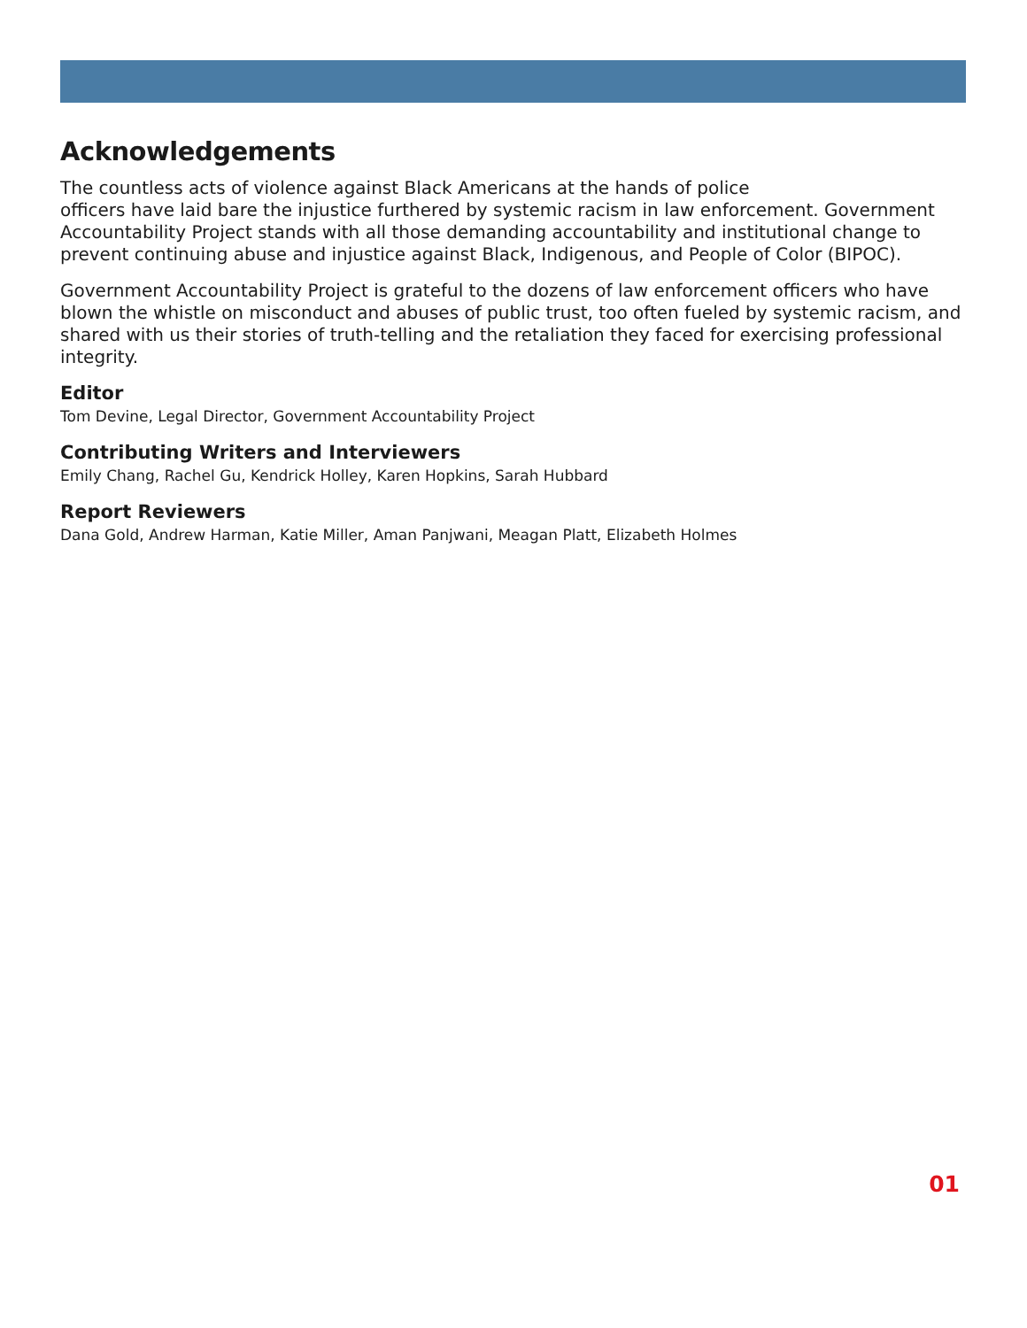Acknowledgements
The countless acts of violence against Black Americans at the hands of police
officers have laid bare the injustice furthered by systemic racism in law enforcement. Government Accountability Project stands with all those demanding accountability and institutional change to prevent continuing abuse and injustice against Black, Indigenous, and People of Color (BIPOC).
Government Accountability Project is grateful to the dozens of law enforcement officers who have blown the whistle on misconduct and abuses of public trust, too often fueled by systemic racism, and shared with us their stories of truth-telling and the retaliation they faced for exercising professional integrity.
Editor
Tom Devine, Legal Director, Government Accountability Project
Contributing Writers and Interviewers
Emily Chang, Rachel Gu, Kendrick Holley, Karen Hopkins, Sarah Hubbard
Report Reviewers
Dana Gold, Andrew Harman, Katie Miller, Aman Panjwani, Meagan Platt, Elizabeth Holmes
01